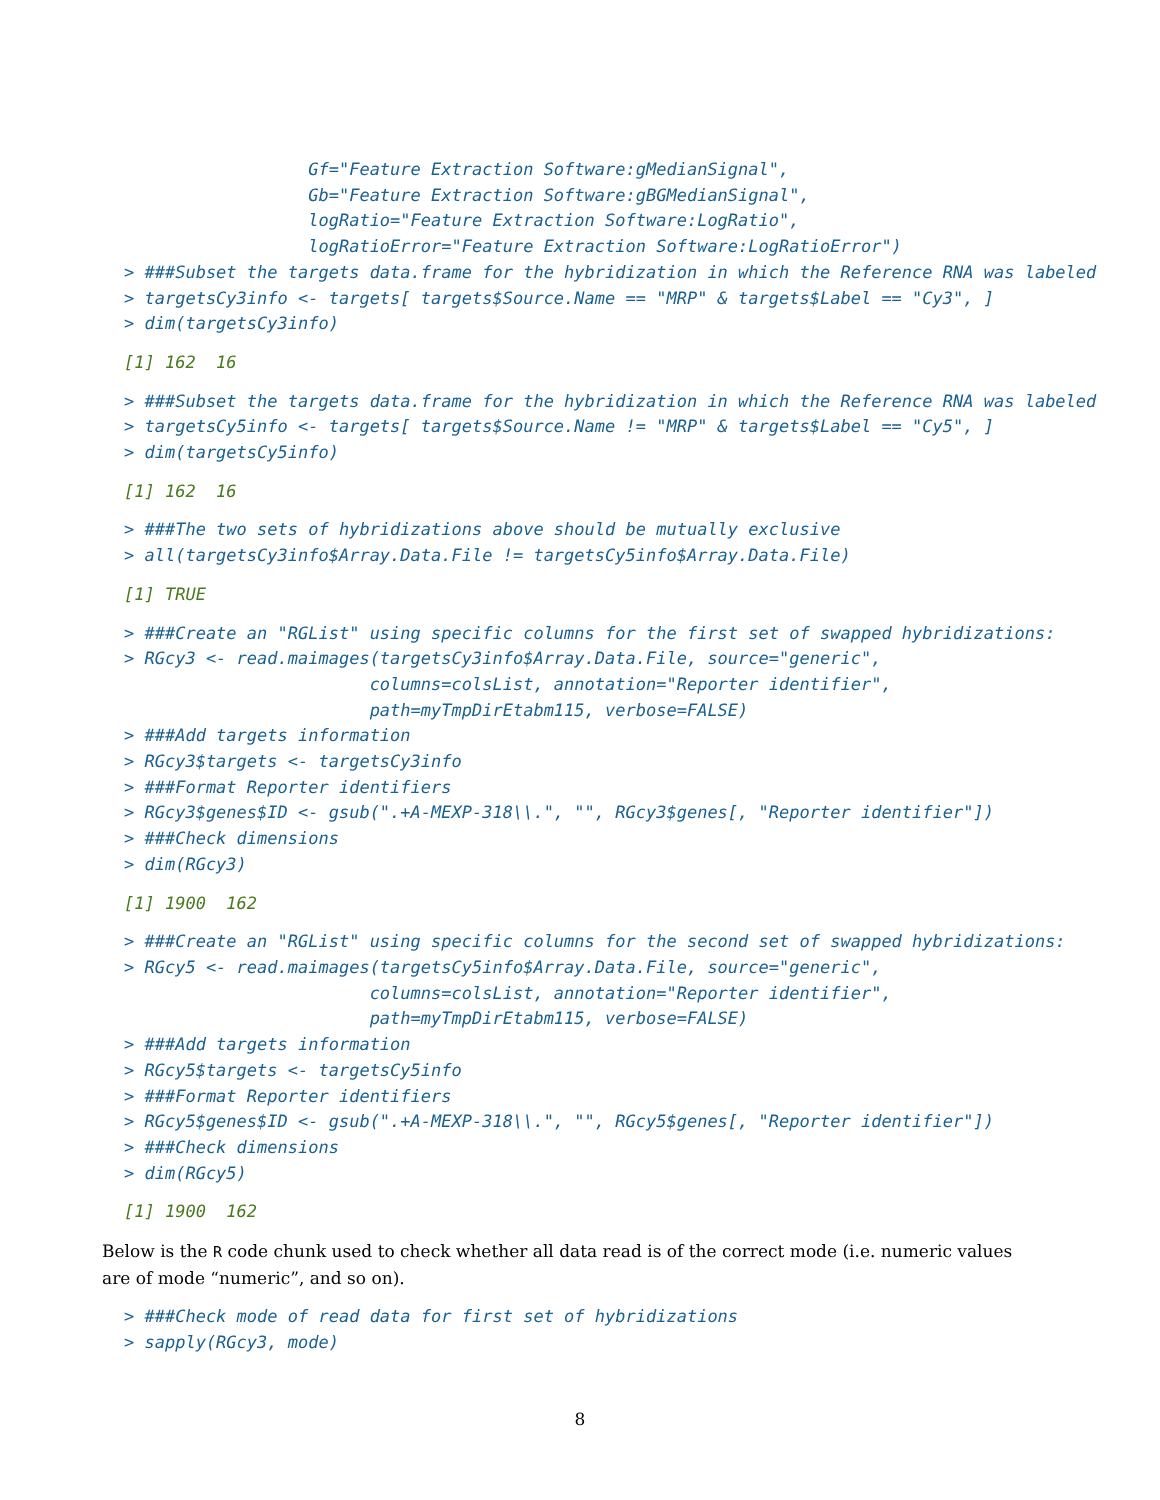Gf="Feature Extraction Software:gMedianSignal",
                  Gb="Feature Extraction Software:gBGMedianSignal",
                  logRatio="Feature Extraction Software:LogRatio",
                  logRatioError="Feature Extraction Software:LogRatioError")
> ###Subset the targets data.frame for the hybridization in which the Reference RNA was labeled
> targetsCy3info <- targets[ targets$Source.Name == "MRP" & targets$Label == "Cy3", ]
> dim(targetsCy3info)
[1] 162  16
> ###Subset the targets data.frame for the hybridization in which the Reference RNA was labeled
> targetsCy5info <- targets[ targets$Source.Name != "MRP" & targets$Label == "Cy5", ]
> dim(targetsCy5info)
[1] 162  16
> ###The two sets of hybridizations above should be mutually exclusive
> all(targetsCy3info$Array.Data.File != targetsCy5info$Array.Data.File)
[1] TRUE
> ###Create an "RGList" using specific columns for the first set of swapped hybridizations:
> RGcy3 <- read.maimages(targetsCy3info$Array.Data.File, source="generic",
                        columns=colsList, annotation="Reporter identifier",
                        path=myTmpDirEtabm115, verbose=FALSE)
> ###Add targets information
> RGcy3$targets <- targetsCy3info
> ###Format Reporter identifiers
> RGcy3$genes$ID <- gsub(".+A-MEXP-318\\.", "", RGcy3$genes[, "Reporter identifier"])
> ###Check dimensions
> dim(RGcy3)
[1] 1900  162
> ###Create an "RGList" using specific columns for the second set of swapped hybridizations:
> RGcy5 <- read.maimages(targetsCy5info$Array.Data.File, source="generic",
                        columns=colsList, annotation="Reporter identifier",
                        path=myTmpDirEtabm115, verbose=FALSE)
> ###Add targets information
> RGcy5$targets <- targetsCy5info
> ###Format Reporter identifiers
> RGcy5$genes$ID <- gsub(".+A-MEXP-318\\.", "", RGcy5$genes[, "Reporter identifier"])
> ###Check dimensions
> dim(RGcy5)
[1] 1900  162
Below is the R code chunk used to check whether all data read is of the correct mode (i.e. numeric values
are of mode “numeric”, and so on).
> ###Check mode of read data for first set of hybridizations
> sapply(RGcy3, mode)
8